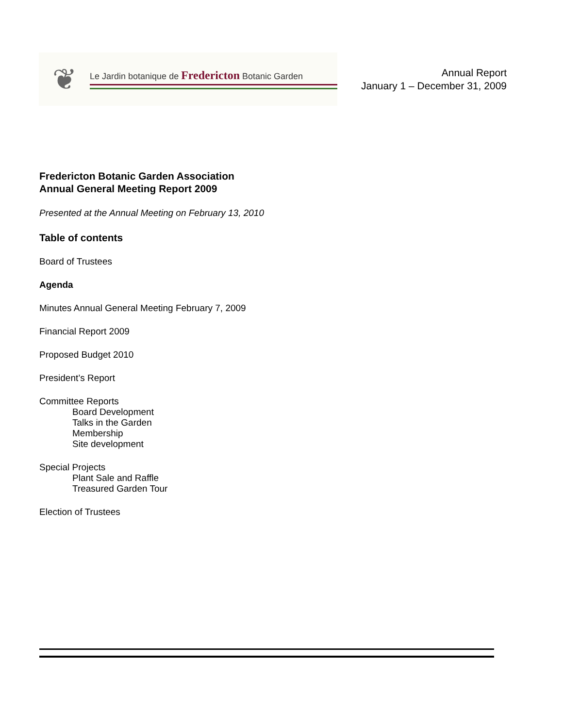❦
Le Jardin botanique de Fredericton Botanic Garden
Annual Report
January 1 – December 31, 2009
Fredericton Botanic Garden Association
Annual General Meeting Report 2009
Presented at the Annual Meeting on February 13, 2010
Table of contents
Board of Trustees
Agenda
Minutes Annual General Meeting February 7, 2009
Financial Report 2009
Proposed Budget 2010
President’s Report
Committee Reports
Board Development
Talks in the Garden
Membership
Site development
Special Projects
Plant Sale and Raffle
Treasured Garden Tour
Election of Trustees